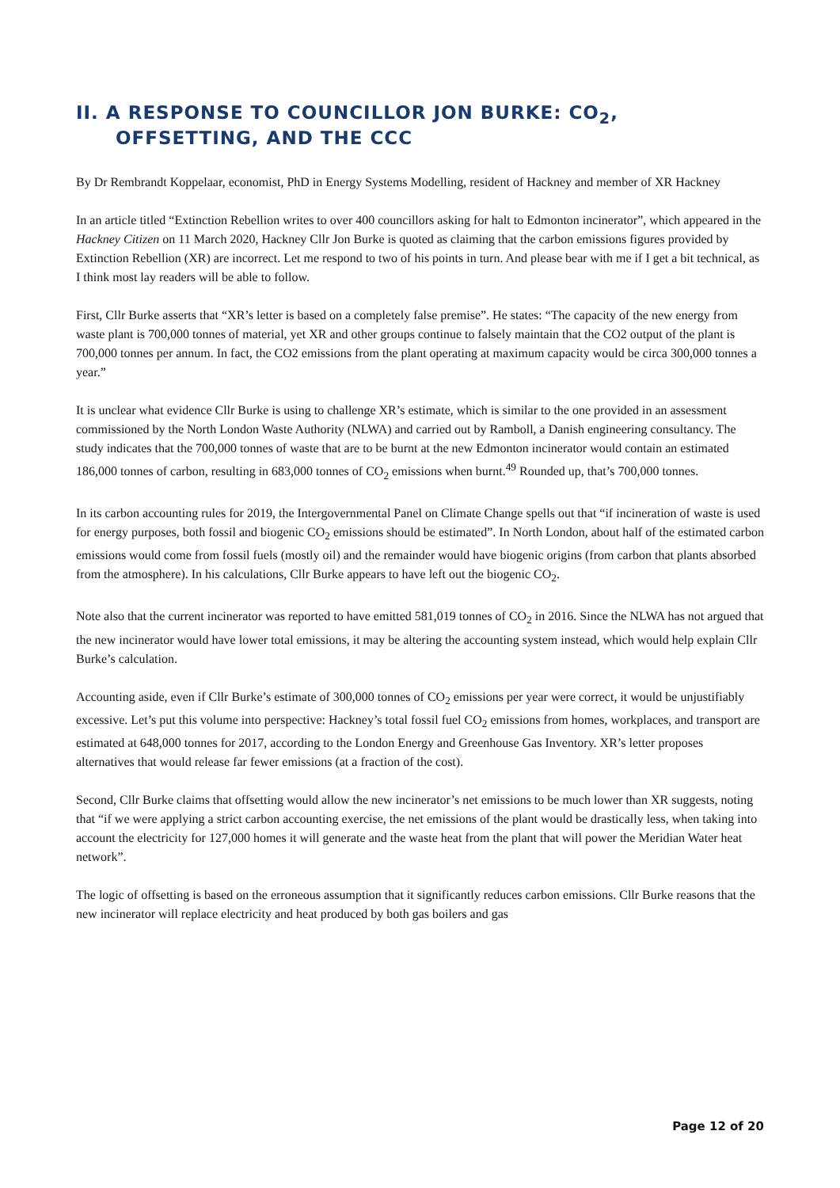II. A RESPONSE TO COUNCILLOR JON BURKE: CO<sub>2</sub>,
OFFSETTING, AND THE CCC
By Dr Rembrandt Koppelaar, economist, PhD in Energy Systems Modelling, resident of Hackney and member of XR Hackney
In an article titled “Extinction Rebellion writes to over 400 councillors asking for halt to Edmonton incinerator”, which appeared in the Hackney Citizen on 11 March 2020, Hackney Cllr Jon Burke is quoted as claiming that the carbon emissions figures provided by Extinction Rebellion (XR) are incorrect. Let me respond to two of his points in turn. And please bear with me if I get a bit technical, as I think most lay readers will be able to follow.
First, Cllr Burke asserts that “XR’s letter is based on a completely false premise”. He states: “The capacity of the new energy from waste plant is 700,000 tonnes of material, yet XR and other groups continue to falsely maintain that the CO2 output of the plant is 700,000 tonnes per annum. In fact, the CO2 emissions from the plant operating at maximum capacity would be circa 300,000 tonnes a year.”
It is unclear what evidence Cllr Burke is using to challenge XR’s estimate, which is similar to the one provided in an assessment commissioned by the North London Waste Authority (NLWA) and carried out by Ramboll, a Danish engineering consultancy. The study indicates that the 700,000 tonnes of waste that are to be burnt at the new Edmonton incinerator would contain an estimated 186,000 tonnes of carbon, resulting in 683,000 tonnes of CO<sub>2</sub> emissions when burnt.<sup>49</sup> Rounded up, that’s 700,000 tonnes.
In its carbon accounting rules for 2019, the Intergovernmental Panel on Climate Change spells out that “if incineration of waste is used for energy purposes, both fossil and biogenic CO<sub>2</sub> emissions should be estimated”. In North London, about half of the estimated carbon emissions would come from fossil fuels (mostly oil) and the remainder would have biogenic origins (from carbon that plants absorbed from the atmosphere). In his calculations, Cllr Burke appears to have left out the biogenic CO<sub>2</sub>.
Note also that the current incinerator was reported to have emitted 581,019 tonnes of CO<sub>2</sub> in 2016. Since the NLWA has not argued that the new incinerator would have lower total emissions, it may be altering the accounting system instead, which would help explain Cllr Burke’s calculation.
Accounting aside, even if Cllr Burke’s estimate of 300,000 tonnes of CO<sub>2</sub> emissions per year were correct, it would be unjustifiably excessive. Let’s put this volume into perspective: Hackney’s total fossil fuel CO<sub>2</sub> emissions from homes, workplaces, and transport are estimated at 648,000 tonnes for 2017, according to the London Energy and Greenhouse Gas Inventory. XR’s letter proposes alternatives that would release far fewer emissions (at a fraction of the cost).
Second, Cllr Burke claims that offsetting would allow the new incinerator’s net emissions to be much lower than XR suggests, noting that “if we were applying a strict carbon accounting exercise, the net emissions of the plant would be drastically less, when taking into account the electricity for 127,000 homes it will generate and the waste heat from the plant that will power the Meridian Water heat network”.
The logic of offsetting is based on the erroneous assumption that it significantly reduces carbon emissions. Cllr Burke reasons that the new incinerator will replace electricity and heat produced by both gas boilers and gas
Page 12 of 20